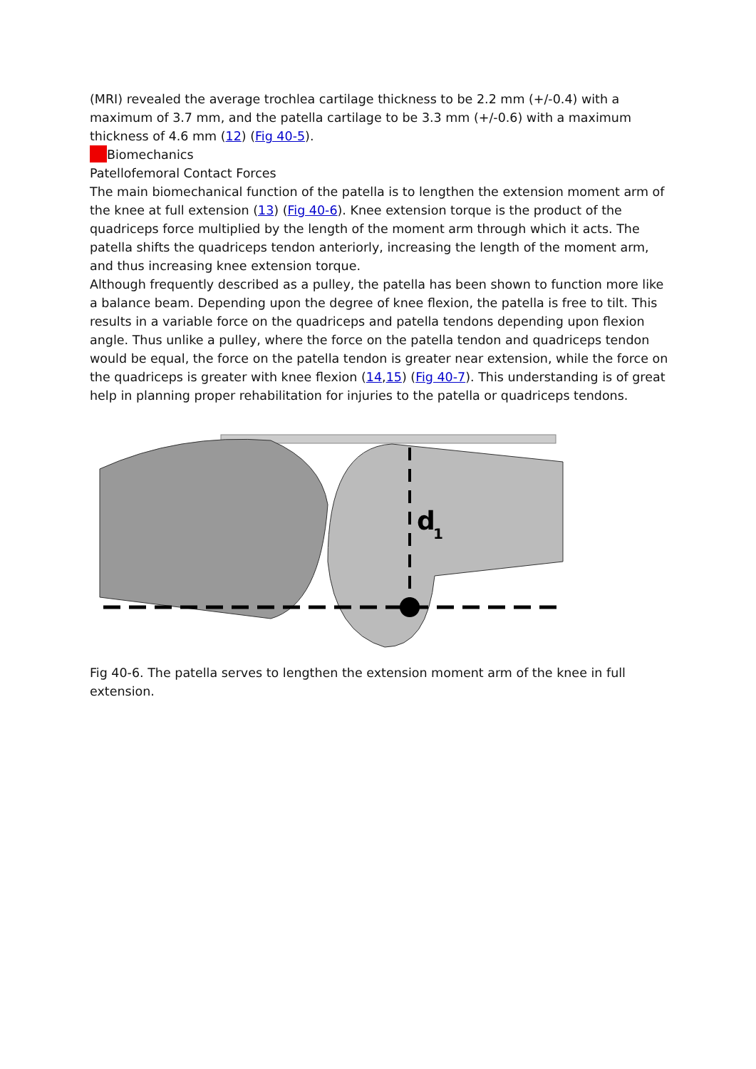(MRI) revealed the average trochlea cartilage thickness to be 2.2 mm (+/-0.4) with a maximum of 3.7 mm, and the patella cartilage to be 3.3 mm (+/-0.6) with a maximum thickness of 4.6 mm (12) (Fig 40-5).
Biomechanics
Patellofemoral Contact Forces
The main biomechanical function of the patella is to lengthen the extension moment arm of the knee at full extension (13) (Fig 40-6). Knee extension torque is the product of the quadriceps force multiplied by the length of the moment arm through which it acts. The patella shifts the quadriceps tendon anteriorly, increasing the length of the moment arm, and thus increasing knee extension torque.
Although frequently described as a pulley, the patella has been shown to function more like a balance beam. Depending upon the degree of knee flexion, the patella is free to tilt. This results in a variable force on the quadriceps and patella tendons depending upon flexion angle. Thus unlike a pulley, where the force on the patella tendon and quadriceps tendon would be equal, the force on the patella tendon is greater near extension, while the force on the quadriceps is greater with knee flexion (14,15) (Fig 40-7). This understanding is of great help in planning proper rehabilitation for injuries to the patella or quadriceps tendons.
d
1
Fig 40-6. The patella serves to lengthen the extension moment arm of the knee in full extension.